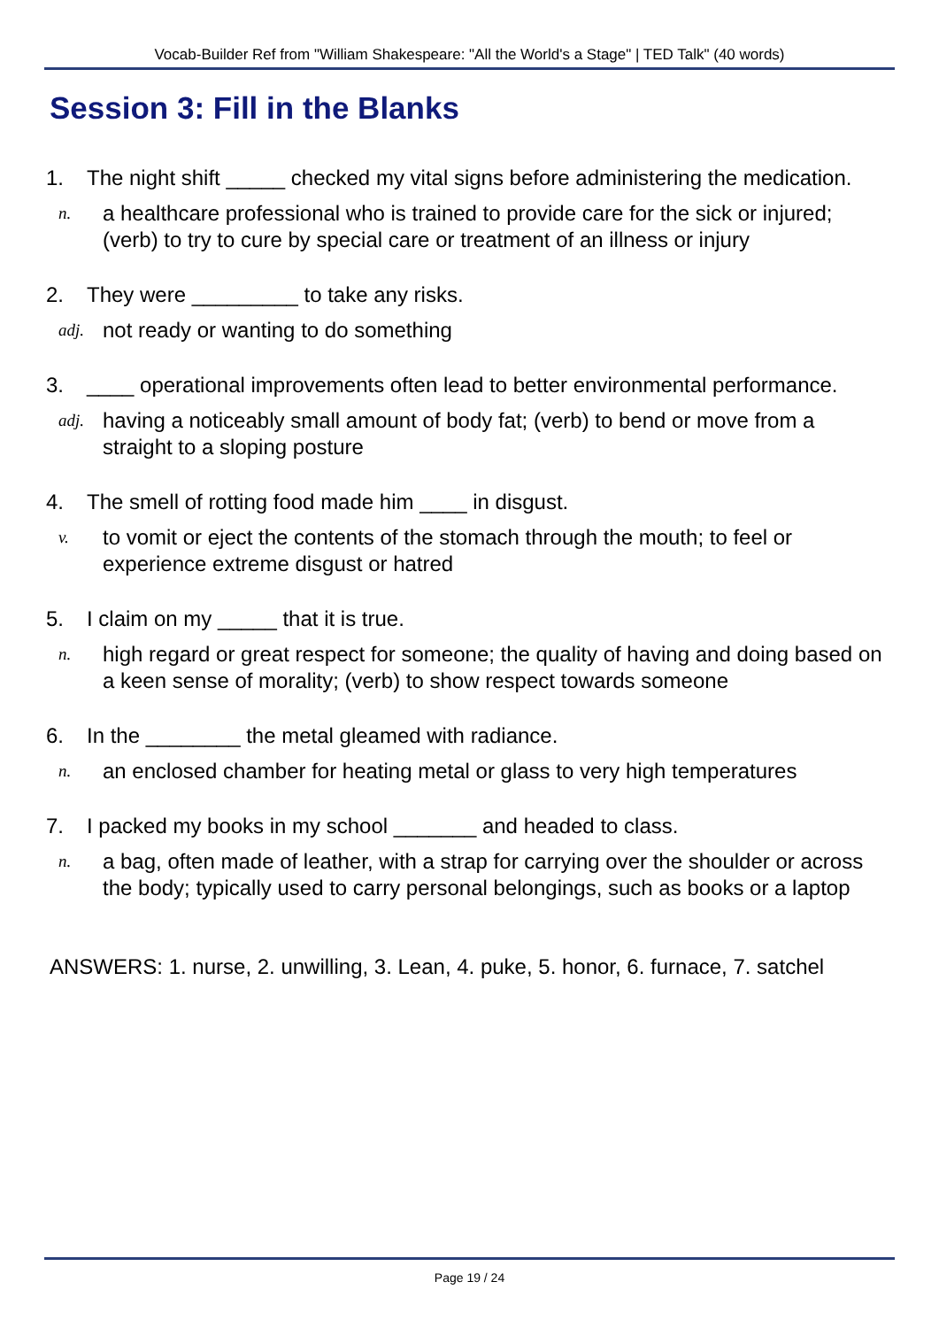Vocab-Builder Ref from "William Shakespeare: "All the World's a Stage" | TED Talk" (40 words)
Session 3: Fill in the Blanks
1. The night shift _____ checked my vital signs before administering the medication.
n. a healthcare professional who is trained to provide care for the sick or injured; (verb) to try to cure by special care or treatment of an illness or injury
2. They were _________ to take any risks.
adj. not ready or wanting to do something
3. ____ operational improvements often lead to better environmental performance.
adj. having a noticeably small amount of body fat; (verb) to bend or move from a straight to a sloping posture
4. The smell of rotting food made him ____ in disgust.
v. to vomit or eject the contents of the stomach through the mouth; to feel or experience extreme disgust or hatred
5. I claim on my _____ that it is true.
n. high regard or great respect for someone; the quality of having and doing based on a keen sense of morality; (verb) to show respect towards someone
6. In the ________ the metal gleamed with radiance.
n. an enclosed chamber for heating metal or glass to very high temperatures
7. I packed my books in my school _______ and headed to class.
n. a bag, often made of leather, with a strap for carrying over the shoulder or across the body; typically used to carry personal belongings, such as books or a laptop
ANSWERS: 1. nurse, 2. unwilling, 3. Lean, 4. puke, 5. honor, 6. furnace, 7. satchel
Page 19 / 24